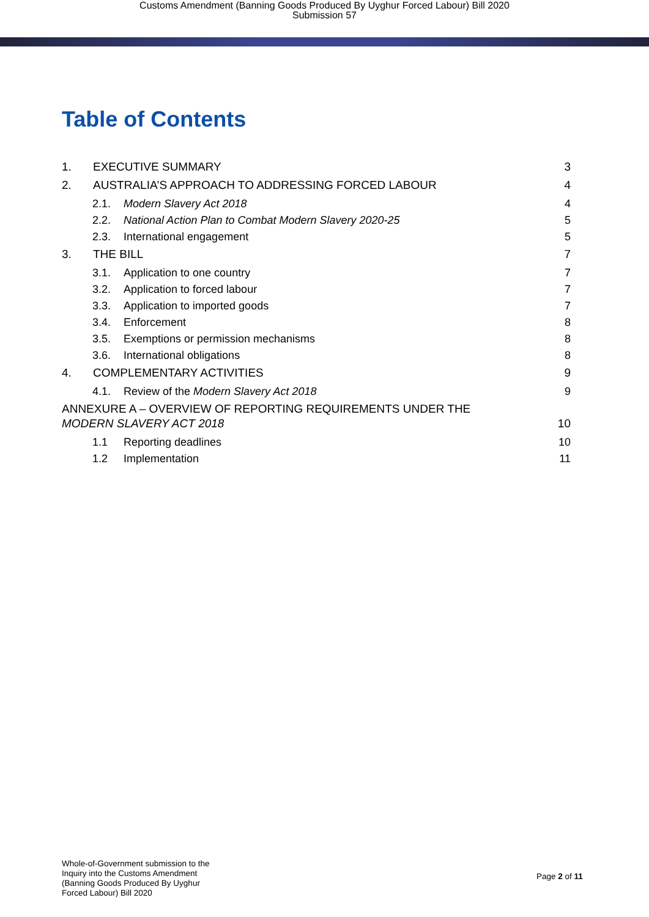Customs Amendment (Banning Goods Produced By Uyghur Forced Labour) Bill 2020
Submission 57
Table of Contents
1. EXECUTIVE SUMMARY 3
2. AUSTRALIA’S APPROACH TO ADDRESSING FORCED LABOUR 4
2.1. Modern Slavery Act 2018 4
2.2. National Action Plan to Combat Modern Slavery 2020-25 5
2.3. International engagement 5
3. THE BILL 7
3.1. Application to one country 7
3.2. Application to forced labour 7
3.3. Application to imported goods 7
3.4. Enforcement 8
3.5. Exemptions or permission mechanisms 8
3.6. International obligations 8
4. COMPLEMENTARY ACTIVITIES 9
4.1. Review of the Modern Slavery Act 2018 9
ANNEXURE A – OVERVIEW OF REPORTING REQUIREMENTS UNDER THE
MODERN SLAVERY ACT 2018 10
1.1 Reporting deadlines 10
1.2 Implementation 11
Whole-of-Government submission to the
Inquiry into the Customs Amendment
(Banning Goods Produced By Uyghur
Forced Labour) Bill 2020
Page 2 of 11